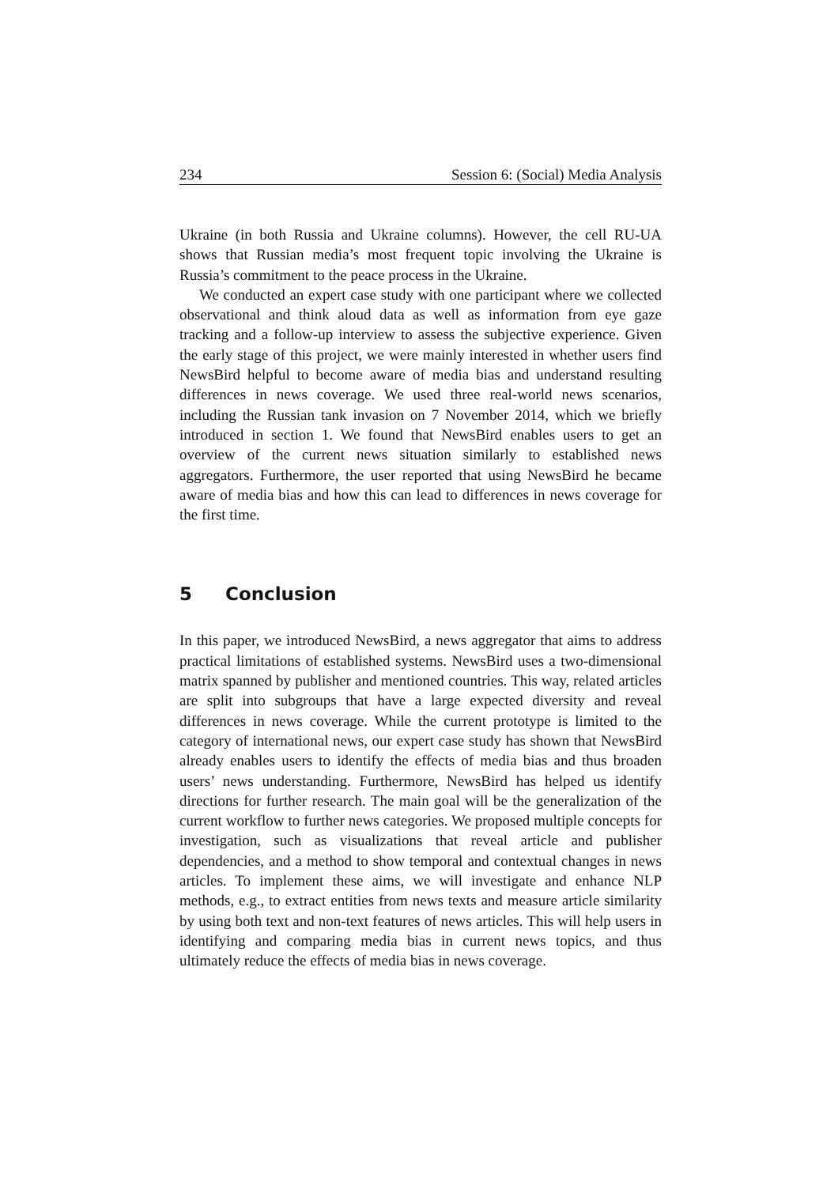234 Session 6: (Social) Media Analysis
Ukraine (in both Russia and Ukraine columns). However, the cell RU-UA shows that Russian media’s most frequent topic involving the Ukraine is Russia’s commitment to the peace process in the Ukraine.
We conducted an expert case study with one participant where we collected observational and think aloud data as well as information from eye gaze tracking and a follow-up interview to assess the subjective experience. Given the early stage of this project, we were mainly interested in whether users find NewsBird helpful to become aware of media bias and understand resulting differences in news coverage. We used three real-world news scenarios, including the Russian tank invasion on 7 November 2014, which we briefly introduced in section 1. We found that NewsBird enables users to get an overview of the current news situation similarly to established news aggregators. Furthermore, the user reported that using NewsBird he became aware of media bias and how this can lead to differences in news coverage for the first time.
5 Conclusion
In this paper, we introduced NewsBird, a news aggregator that aims to address practical limitations of established systems. NewsBird uses a two-dimensional matrix spanned by publisher and mentioned countries. This way, related articles are split into subgroups that have a large expected diversity and reveal differences in news coverage. While the current prototype is limited to the category of international news, our expert case study has shown that NewsBird already enables users to identify the effects of media bias and thus broaden users’ news understanding. Furthermore, NewsBird has helped us identify directions for further research. The main goal will be the generalization of the current workflow to further news categories. We proposed multiple concepts for investigation, such as visualizations that reveal article and publisher dependencies, and a method to show temporal and contextual changes in news articles. To implement these aims, we will investigate and enhance NLP methods, e.g., to extract entities from news texts and measure article similarity by using both text and non-text features of news articles. This will help users in identifying and comparing media bias in current news topics, and thus ultimately reduce the effects of media bias in news coverage.